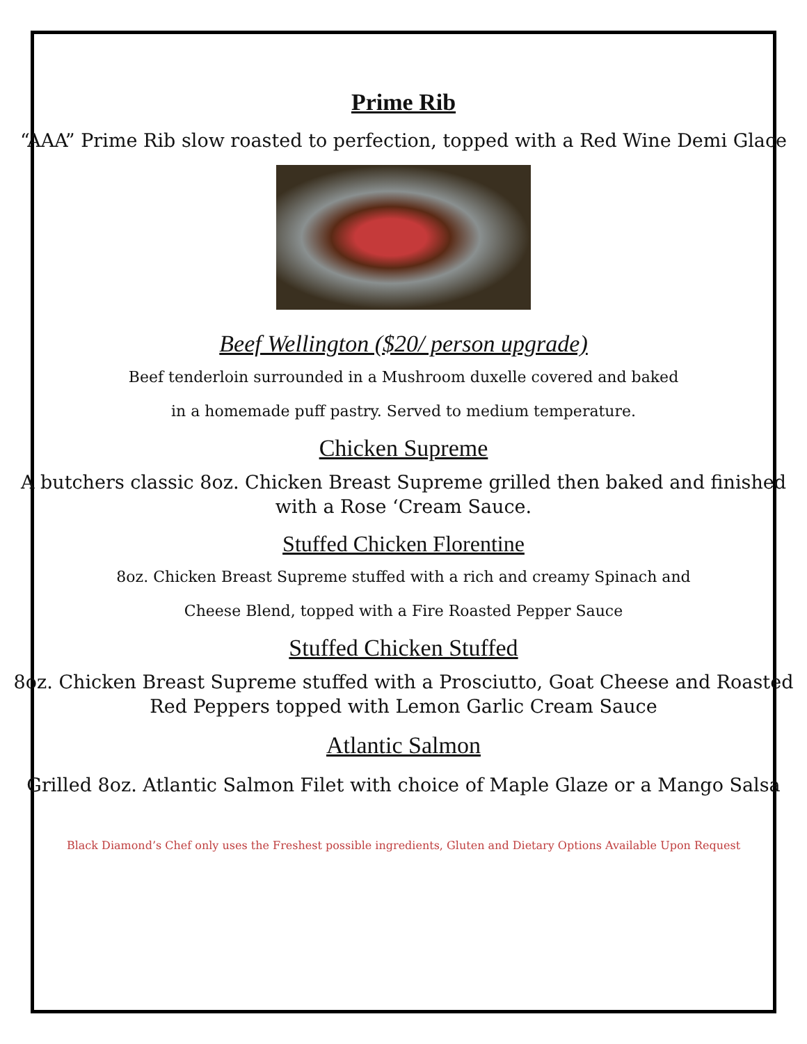Prime Rib
“AAA” Prime Rib slow roasted to perfection, topped with a Red Wine Demi Glace
Beef Wellington ($20/ person upgrade)
Beef tenderloin surrounded in a Mushroom duxelle covered and baked
in a homemade puff pastry. Served to medium temperature.
Chicken Supreme
A butchers classic 8oz. Chicken Breast Supreme grilled then baked and finished
with a Rose ‘Cream Sauce.
Stuffed Chicken Florentine
8oz. Chicken Breast Supreme stuffed with a rich and creamy Spinach and
Cheese Blend, topped with a Fire Roasted Pepper Sauce
Stuffed Chicken Stuffed
8oz. Chicken Breast Supreme stuffed with a Prosciutto, Goat Cheese and Roasted
Red Peppers topped with Lemon Garlic Cream Sauce
Atlantic Salmon
Grilled 8oz. Atlantic Salmon Filet with choice of Maple Glaze or a Mango Salsa
Black Diamond’s Chef only uses the Freshest possible ingredients, Gluten and Dietary Options Available Upon Request